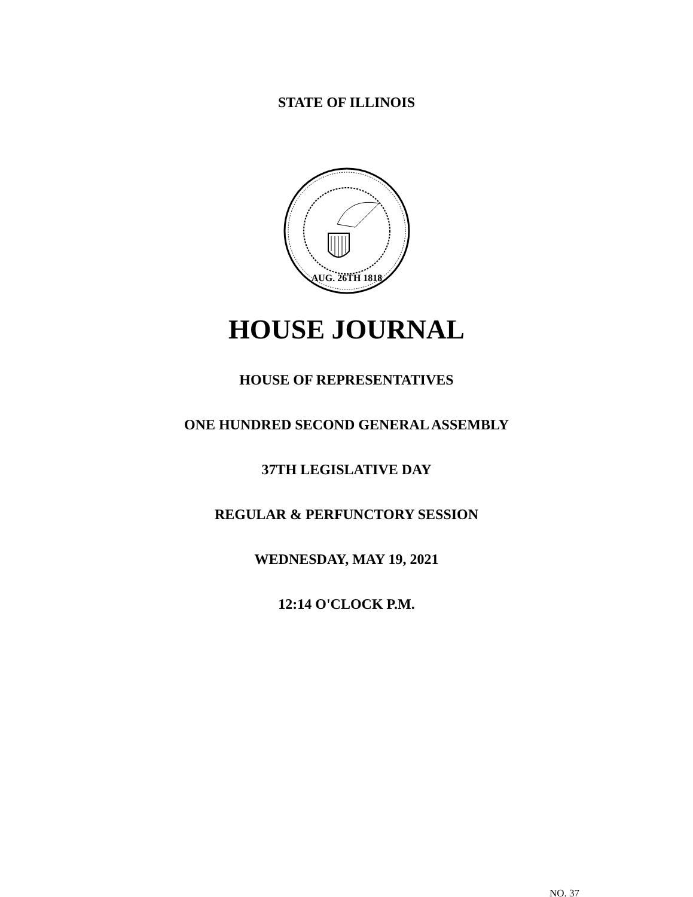STATE OF ILLINOIS
AUG. 26TH 1818
HOUSE JOURNAL
HOUSE OF REPRESENTATIVES
ONE HUNDRED SECOND GENERAL ASSEMBLY
37TH LEGISLATIVE DAY
REGULAR & PERFUNCTORY SESSION
WEDNESDAY, MAY 19, 2021
12:14 O'CLOCK P.M.
NO. 37